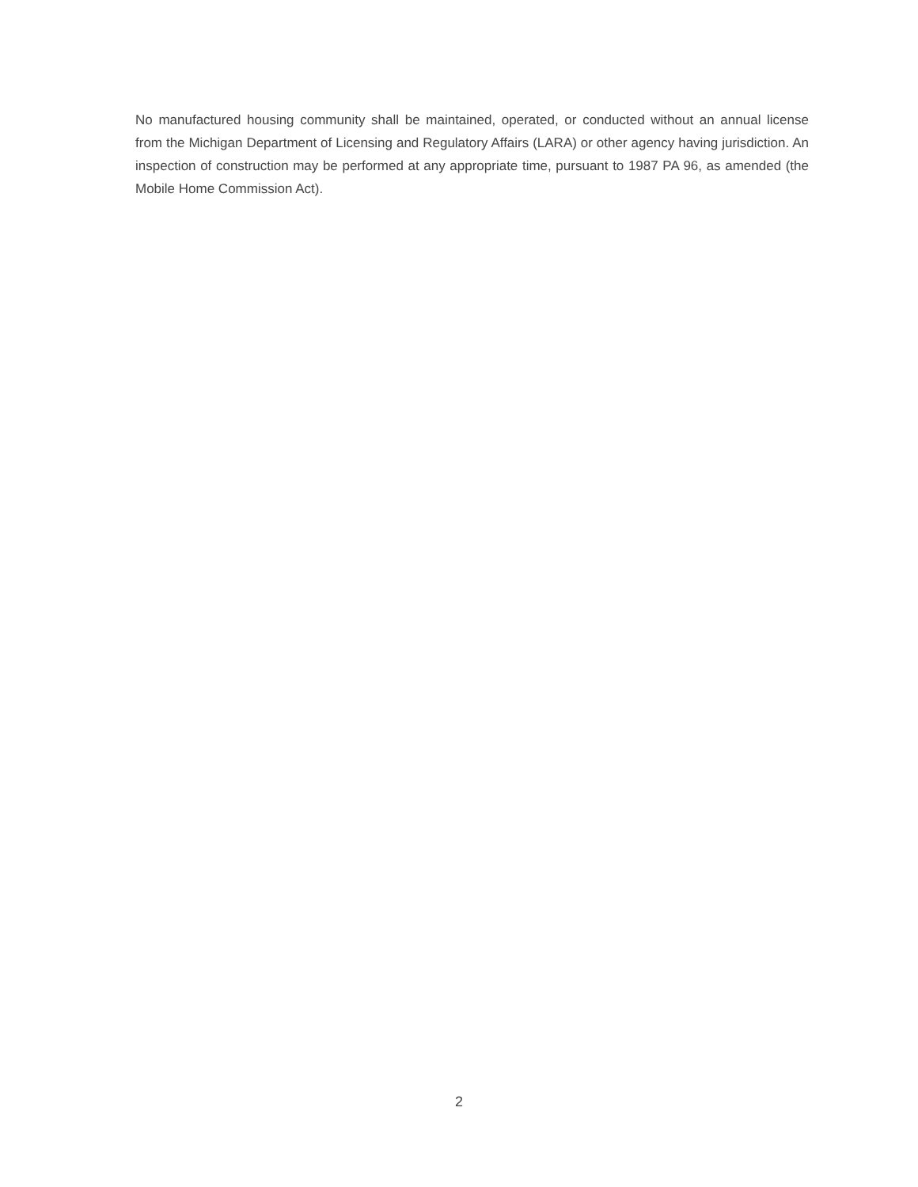No manufactured housing community shall be maintained, operated, or conducted without an annual license from the Michigan Department of Licensing and Regulatory Affairs (LARA) or other agency having jurisdiction. An inspection of construction may be performed at any appropriate time, pursuant to 1987 PA 96, as amended (the Mobile Home Commission Act).
2